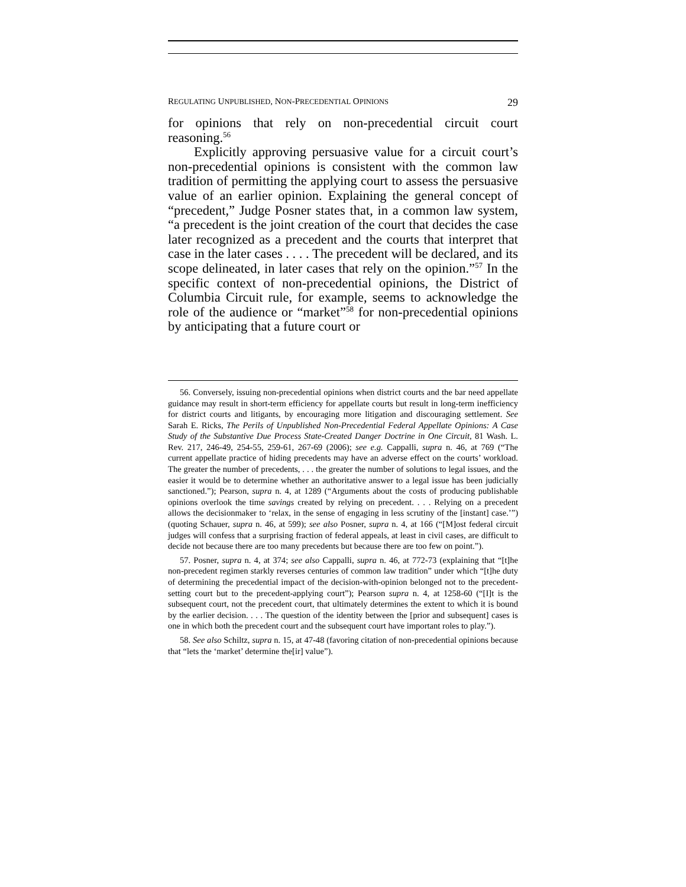REGULATING UNPUBLISHED, NON-PRECEDENTIAL OPINIONS 29
for opinions that rely on non-precedential circuit court reasoning.<sup>56</sup>
Explicitly approving persuasive value for a circuit court’s non-precedential opinions is consistent with the common law tradition of permitting the applying court to assess the persuasive value of an earlier opinion. Explaining the general concept of “precedent,” Judge Posner states that, in a common law system, “a precedent is the joint creation of the court that decides the case later recognized as a precedent and the courts that interpret that case in the later cases . . . . The precedent will be declared, and its scope delineated, in later cases that rely on the opinion.”<sup>57</sup> In the specific context of non-precedential opinions, the District of Columbia Circuit rule, for example, seems to acknowledge the role of the audience or “market”<sup>58</sup> for non-precedential opinions by anticipating that a future court or
56. Conversely, issuing non-precedential opinions when district courts and the bar need appellate guidance may result in short-term efficiency for appellate courts but result in long-term inefficiency for district courts and litigants, by encouraging more litigation and discouraging settlement. See Sarah E. Ricks, The Perils of Unpublished Non-Precedential Federal Appellate Opinions: A Case Study of the Substantive Due Process State-Created Danger Doctrine in One Circuit, 81 Wash. L. Rev. 217, 246-49, 254-55, 259-61, 267-69 (2006); see e.g. Cappalli, supra n. 46, at 769 (“The current appellate practice of hiding precedents may have an adverse effect on the courts’ workload. The greater the number of precedents, . . . the greater the number of solutions to legal issues, and the easier it would be to determine whether an authoritative answer to a legal issue has been judicially sanctioned.”); Pearson, supra n. 4, at 1289 (“Arguments about the costs of producing publishable opinions overlook the time savings created by relying on precedent. . . . Relying on a precedent allows the decisionmaker to ‘relax, in the sense of engaging in less scrutiny of the [instant] case.’”) (quoting Schauer, supra n. 46, at 599); see also Posner, supra n. 4, at 166 (“[M]ost federal circuit judges will confess that a surprising fraction of federal appeals, at least in civil cases, are difficult to decide not because there are too many precedents but because there are too few on point.”).
57. Posner, supra n. 4, at 374; see also Cappalli, supra n. 46, at 772-73 (explaining that “[t]he non-precedent regimen starkly reverses centuries of common law tradition” under which “[t]he duty of determining the precedential impact of the decision-with-opinion belonged not to the precedent-setting court but to the precedent-applying court”); Pearson supra n. 4, at 1258-60 (“[I]t is the subsequent court, not the precedent court, that ultimately determines the extent to which it is bound by the earlier decision. . . . The question of the identity between the [prior and subsequent] cases is one in which both the precedent court and the subsequent court have important roles to play.”).
58. See also Schiltz, supra n. 15, at 47-48 (favoring citation of non-precedential opinions because that “lets the ‘market’ determine the[ir] value”).